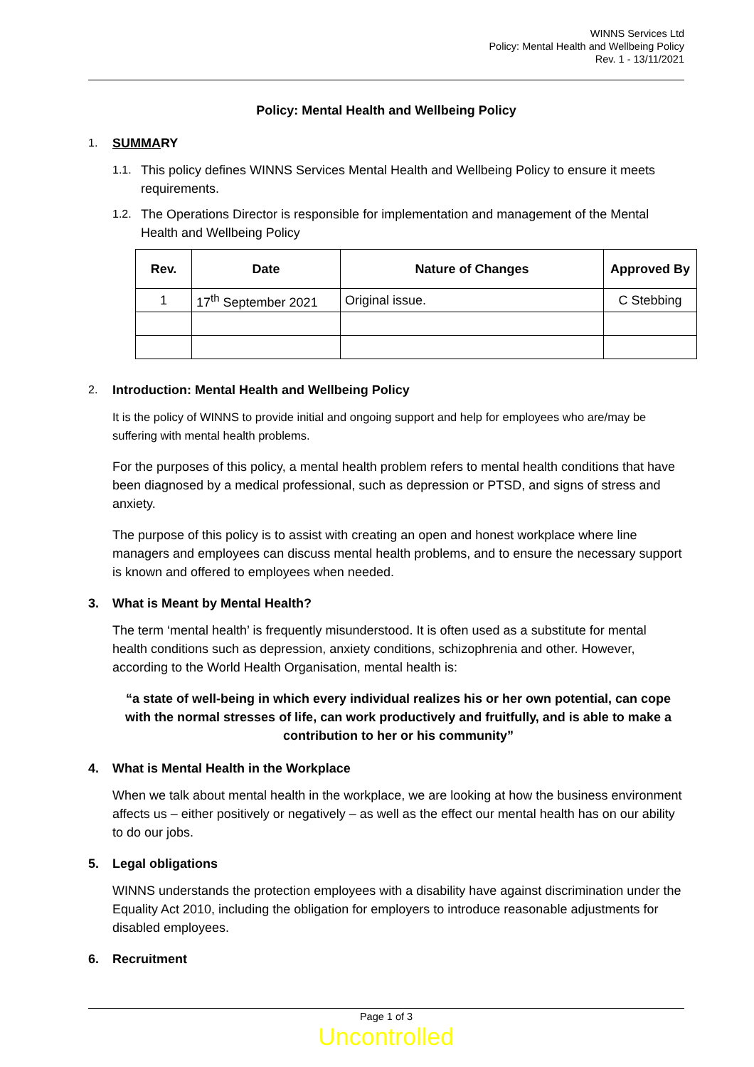WINNS Services Ltd
Policy: Mental Health and Wellbeing Policy
Rev. 1 - 13/11/2021
Policy: Mental Health and Wellbeing Policy
1. SUMMA RY
1.1. This policy defines WINNS Services Mental Health and Wellbeing Policy to ensure it meets requirements.
1.2. The Operations Director is responsible for implementation and management of the Mental Health and Wellbeing Policy
| Rev. | Date | Nature of Changes | Approved By |
| --- | --- | --- | --- |
| 1 | 17<sup>th</sup> September 2021 | Original issue. | C Stebbing |
2. Introduction: Mental Health and Wellbeing Policy
It is the policy of WINNS to provide initial and ongoing support and help for employees who are/may be suffering with mental health problems.
For the purposes of this policy, a mental health problem refers to mental health conditions that have been diagnosed by a medical professional, such as depression or PTSD, and signs of stress and anxiety.
The purpose of this policy is to assist with creating an open and honest workplace where line managers and employees can discuss mental health problems, and to ensure the necessary support is known and offered to employees when needed.
3. What is Meant by Mental Health?
The term ‘mental health’ is frequently misunderstood. It is often used as a substitute for mental health conditions such as depression, anxiety conditions, schizophrenia and other. However, according to the World Health Organisation, mental health is:
“a state of well-being in which every individual realizes his or her own potential, can cope with the normal stresses of life, can work productively and fruitfully, and is able to make a contribution to her or his community”
4. What is Mental Health in the Workplace
When we talk about mental health in the workplace, we are looking at how the business environment affects us – either positively or negatively – as well as the effect our mental health has on our ability to do our jobs.
5. Legal obligations
WINNS understands the protection employees with a disability have against discrimination under the Equality Act 2010, including the obligation for employers to introduce reasonable adjustments for disabled employees.
6. Recruitment
Page 1 of 3
Uncontrolled